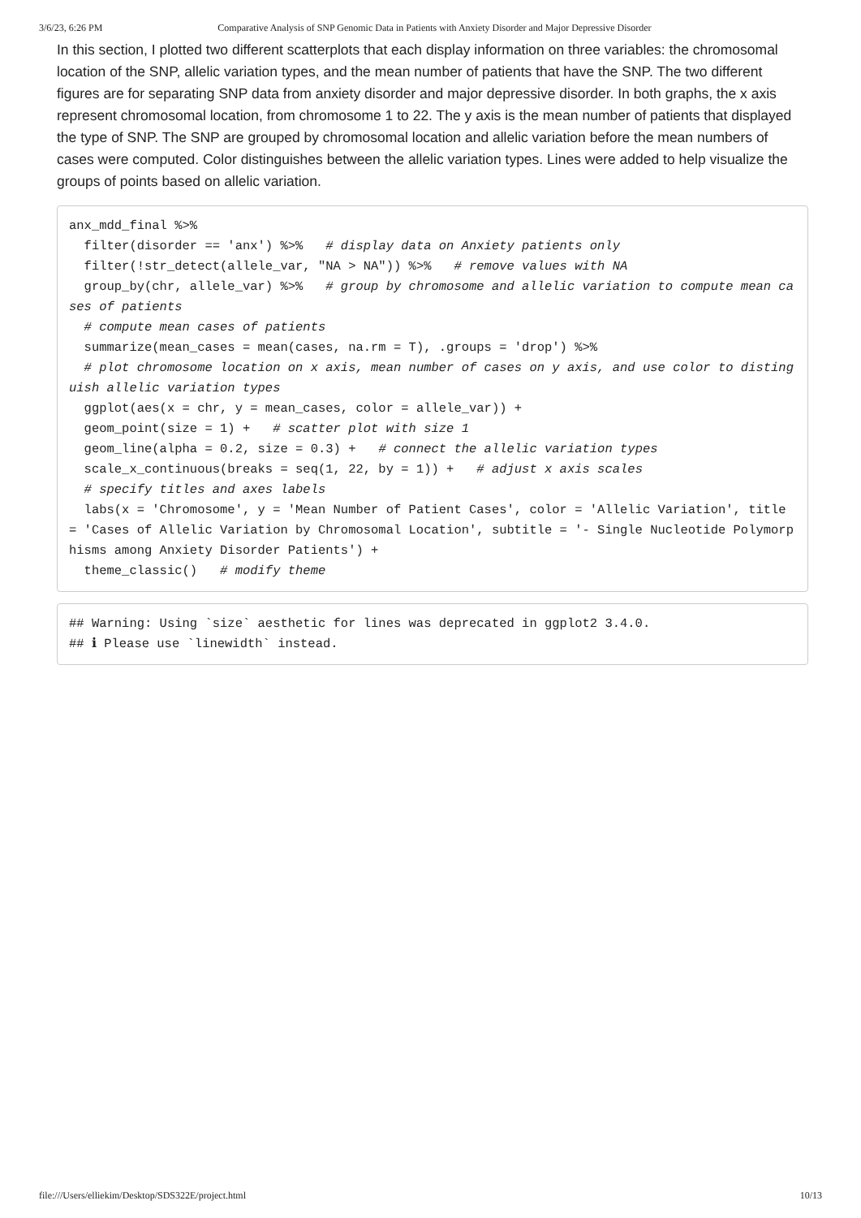3/6/23, 6:26 PM Comparative Analysis of SNP Genomic Data in Patients with Anxiety Disorder and Major Depressive Disorder
In this section, I plotted two different scatterplots that each display information on three variables: the chromosomal location of the SNP, allelic variation types, and the mean number of patients that have the SNP. The two different figures are for separating SNP data from anxiety disorder and major depressive disorder. In both graphs, the x axis represent chromosomal location, from chromosome 1 to 22. The y axis is the mean number of patients that displayed the type of SNP. The SNP are grouped by chromosomal location and allelic variation before the mean numbers of cases were computed. Color distinguishes between the allelic variation types. Lines were added to help visualize the groups of points based on allelic variation.
anx_mdd_final %>%
  filter(disorder == 'anx') %>%   # display data on Anxiety patients only
  filter(!str_detect(allele_var, "NA > NA")) %>%   # remove values with NA
  group_by(chr, allele_var) %>%   # group by chromosome and allelic variation to compute mean cases of patients
  # compute mean cases of patients
  summarize(mean_cases = mean(cases, na.rm = T), .groups = 'drop') %>%
  # plot chromosome location on x axis, mean number of cases on y axis, and use color to distinguish allelic variation types
  ggplot(aes(x = chr, y = mean_cases, color = allele_var)) +
  geom_point(size = 1) +   # scatter plot with size 1
  geom_line(alpha = 0.2, size = 0.3) +   # connect the allelic variation types
  scale_x_continuous(breaks = seq(1, 22, by = 1)) +   # adjust x axis scales
  # specify titles and axes labels
  labs(x = 'Chromosome', y = 'Mean Number of Patient Cases', color = 'Allelic Variation', title = 'Cases of Allelic Variation by Chromosomal Location', subtitle = '- Single Nucleotide Polymorphisms among Anxiety Disorder Patients') +
  theme_classic()   # modify theme
## Warning: Using `size` aesthetic for lines was deprecated in ggplot2 3.4.0.
## ℹ Please use `linewidth` instead.
file:///Users/elliekim/Desktop/SDS322E/project.html 10/13